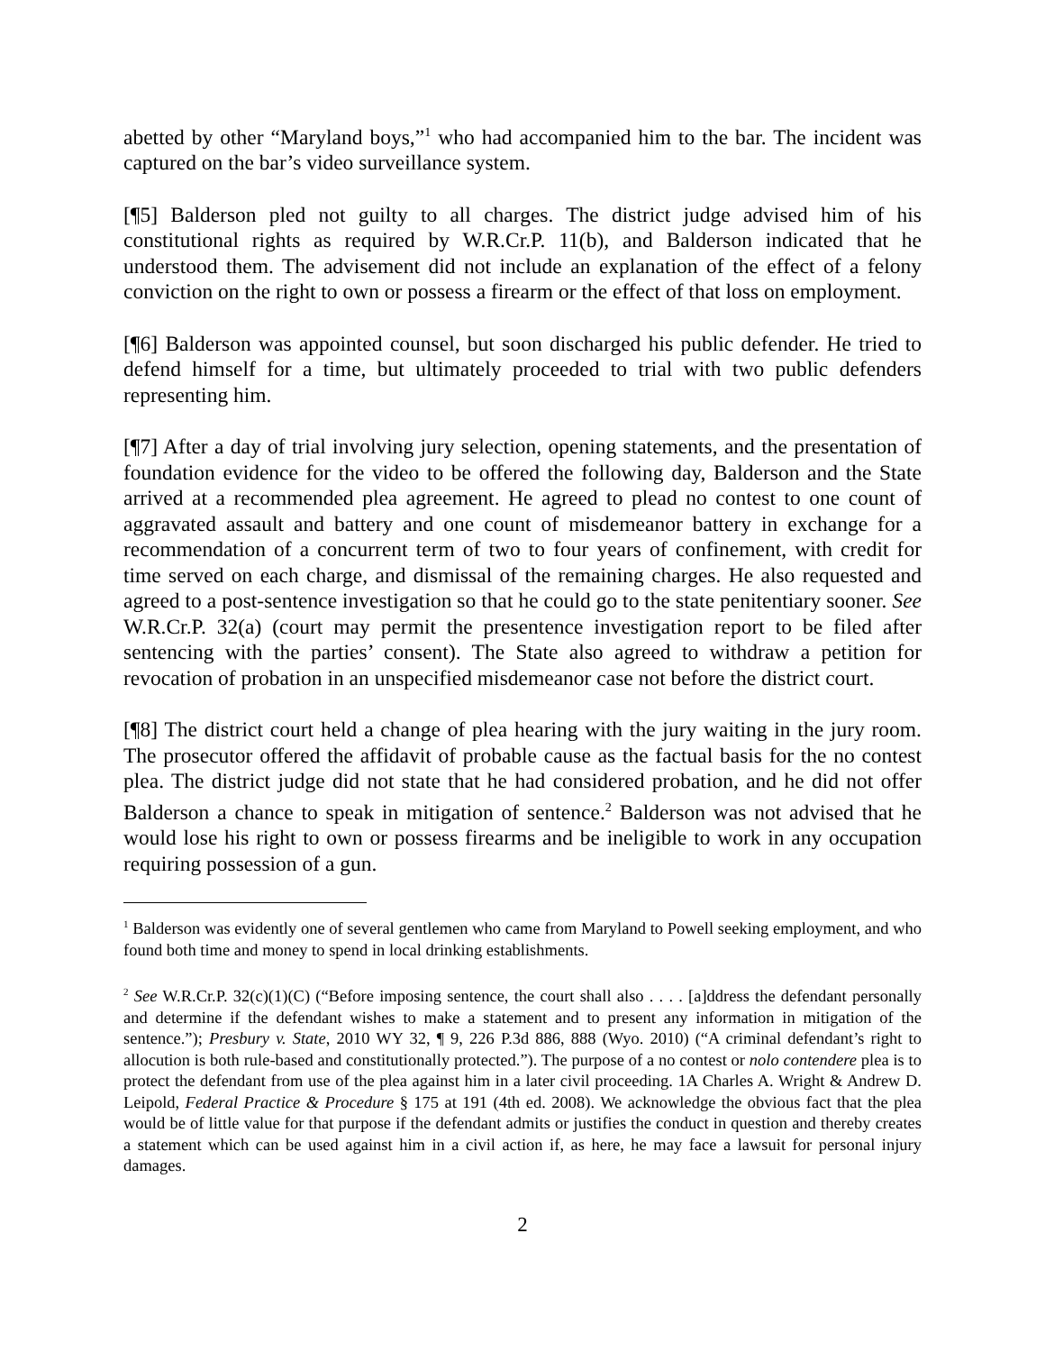abetted by other “Maryland boys,”<sup>1</sup> who had accompanied him to the bar. The incident was captured on the bar’s video surveillance system.
[¶5] Balderson pled not guilty to all charges. The district judge advised him of his constitutional rights as required by W.R.Cr.P. 11(b), and Balderson indicated that he understood them. The advisement did not include an explanation of the effect of a felony conviction on the right to own or possess a firearm or the effect of that loss on employment.
[¶6] Balderson was appointed counsel, but soon discharged his public defender. He tried to defend himself for a time, but ultimately proceeded to trial with two public defenders representing him.
[¶7] After a day of trial involving jury selection, opening statements, and the presentation of foundation evidence for the video to be offered the following day, Balderson and the State arrived at a recommended plea agreement. He agreed to plead no contest to one count of aggravated assault and battery and one count of misdemeanor battery in exchange for a recommendation of a concurrent term of two to four years of confinement, with credit for time served on each charge, and dismissal of the remaining charges. He also requested and agreed to a post-sentence investigation so that he could go to the state penitentiary sooner. See W.R.Cr.P. 32(a) (court may permit the presentence investigation report to be filed after sentencing with the parties’ consent). The State also agreed to withdraw a petition for revocation of probation in an unspecified misdemeanor case not before the district court.
[¶8] The district court held a change of plea hearing with the jury waiting in the jury room. The prosecutor offered the affidavit of probable cause as the factual basis for the no contest plea. The district judge did not state that he had considered probation, and he did not offer Balderson a chance to speak in mitigation of sentence.<sup>2</sup> Balderson was not advised that he would lose his right to own or possess firearms and be ineligible to work in any occupation requiring possession of a gun.
<sup>1</sup> Balderson was evidently one of several gentlemen who came from Maryland to Powell seeking employment, and who found both time and money to spend in local drinking establishments.
<sup>2</sup> See W.R.Cr.P. 32(c)(1)(C) (“Before imposing sentence, the court shall also . . . . [a]ddress the defendant personally and determine if the defendant wishes to make a statement and to present any information in mitigation of the sentence.”); Presbury v. State, 2010 WY 32, ¶ 9, 226 P.3d 886, 888 (Wyo. 2010) (“A criminal defendant’s right to allocution is both rule-based and constitutionally protected.”). The purpose of a no contest or nolo contendere plea is to protect the defendant from use of the plea against him in a later civil proceeding. 1A Charles A. Wright & Andrew D. Leipold, Federal Practice & Procedure § 175 at 191 (4th ed. 2008). We acknowledge the obvious fact that the plea would be of little value for that purpose if the defendant admits or justifies the conduct in question and thereby creates a statement which can be used against him in a civil action if, as here, he may face a lawsuit for personal injury damages.
2